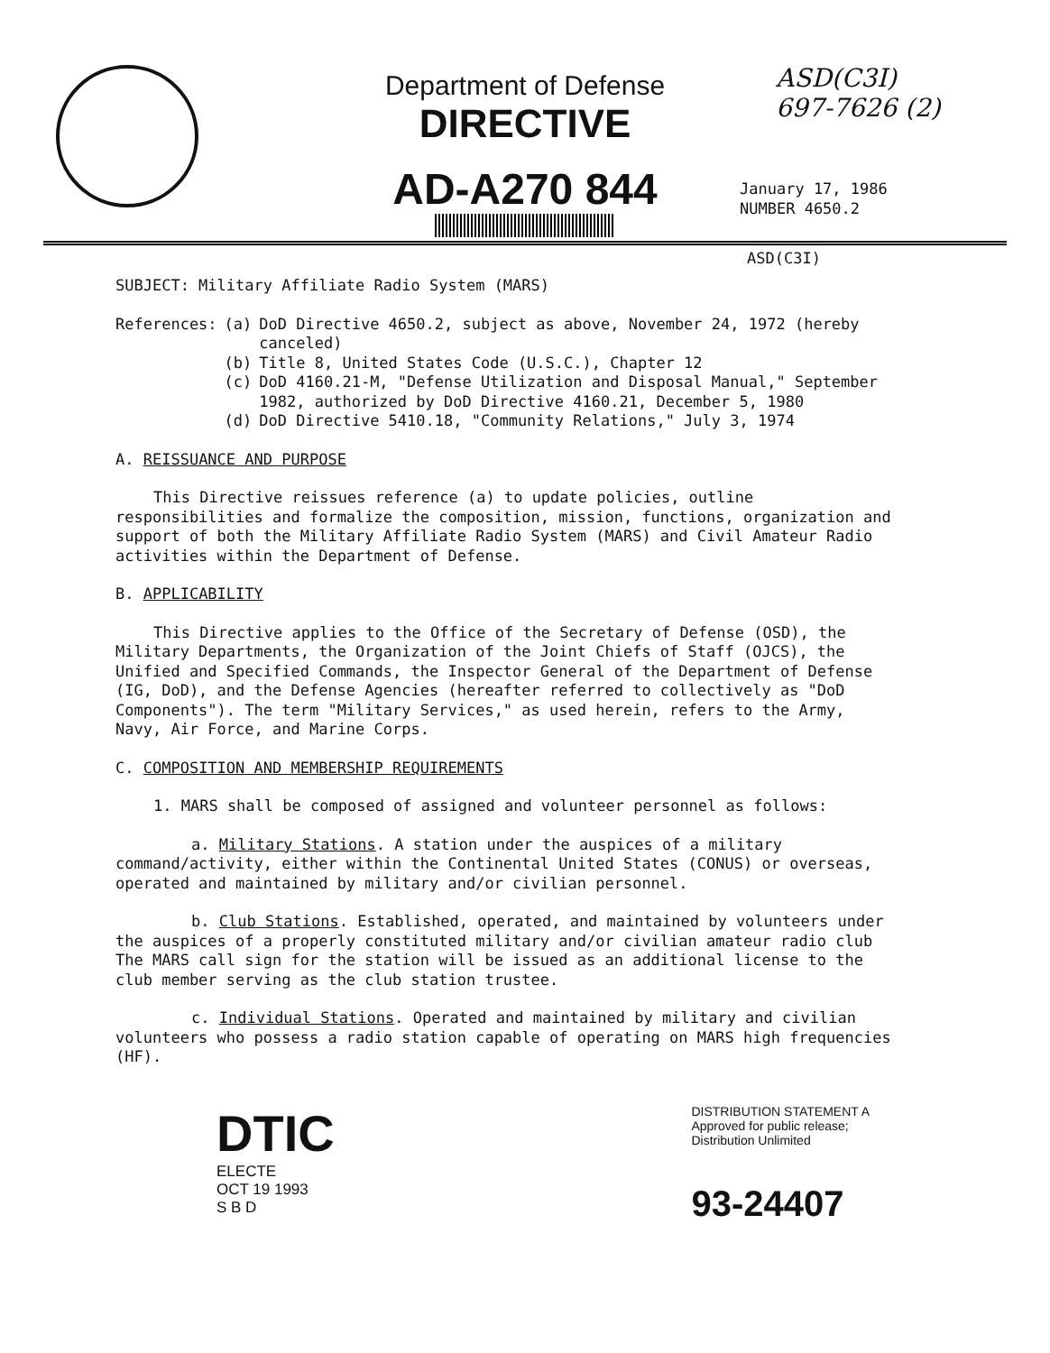ASD(C3I)
697-7626 (2)
Department of Defense
DIRECTIVE
AD-A270 844
January 17, 1986
NUMBER 4650.2
ASD(C3I)
SUBJECT: Military Affiliate Radio System (MARS)
| References: | (a) | DoD Directive 4650.2, subject as above, November 24, 1972 (hereby canceled) |
| | (b) | Title 8, United States Code (U.S.C.), Chapter 12 |
| | (c) | DoD 4160.21-M, "Defense Utilization and Disposal Manual," September 1982, authorized by DoD Directive 4160.21, December 5, 1980 |
| | (d) | DoD Directive 5410.18, "Community Relations," July 3, 1974 |
A. REISSUANCE AND PURPOSE
This Directive reissues reference (a) to update policies, outline responsibilities and formalize the composition, mission, functions, organization and support of both the Military Affiliate Radio System (MARS) and Civil Amateur Radio activities within the Department of Defense.
B. APPLICABILITY
This Directive applies to the Office of the Secretary of Defense (OSD), the Military Departments, the Organization of the Joint Chiefs of Staff (OJCS), the Unified and Specified Commands, the Inspector General of the Department of Defense (IG, DoD), and the Defense Agencies (hereafter referred to collectively as "DoD Components"). The term "Military Services," as used herein, refers to the Army, Navy, Air Force, and Marine Corps.
C. COMPOSITION AND MEMBERSHIP REQUIREMENTS
1. MARS shall be composed of assigned and volunteer personnel as follows:
a. Military Stations. A station under the auspices of a military command/activity, either within the Continental United States (CONUS) or overseas, operated and maintained by military and/or civilian personnel.
b. Club Stations. Established, operated, and maintained by volunteers under the auspices of a properly constituted military and/or civilian amateur radio club The MARS call sign for the station will be issued as an additional license to the club member serving as the club station trustee.
c. Individual Stations. Operated and maintained by military and civilian volunteers who possess a radio station capable of operating on MARS high frequencies (HF).
DTIC
ELECTE
OCT 19 1993
S B D
DISTRIBUTION STATEMENT A
Approved for public release;
Distribution Unlimited
93-24407